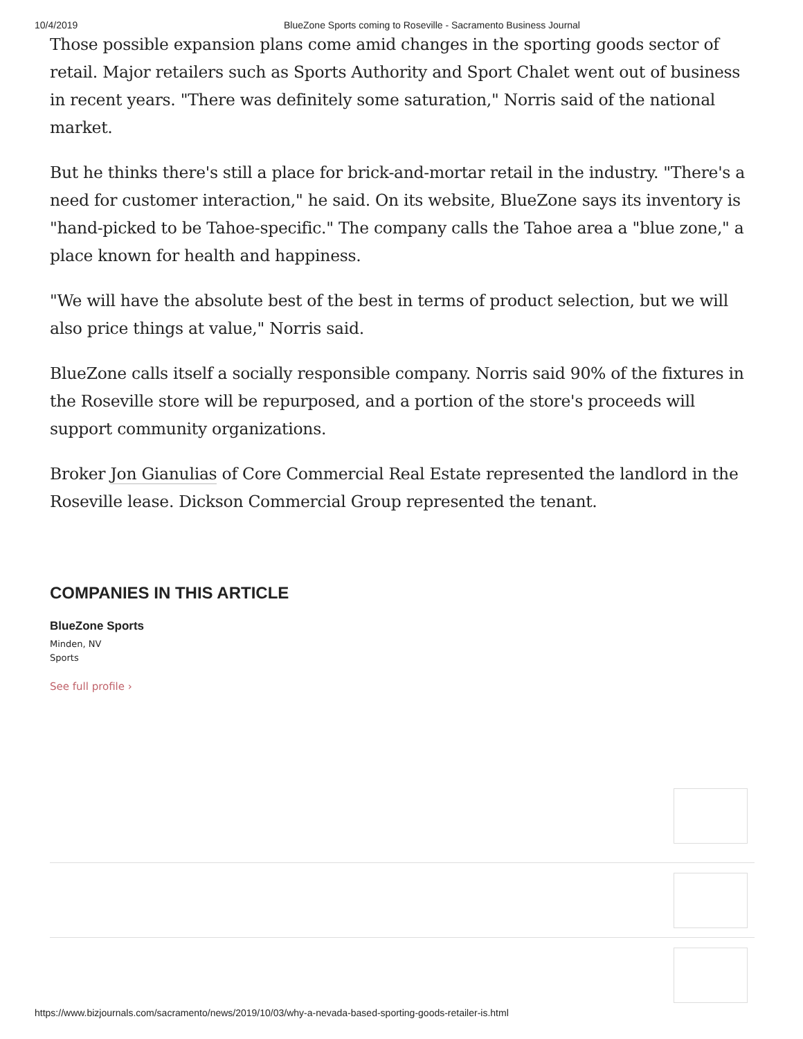10/4/2019 BlueZone Sports coming to Roseville - Sacramento Business Journal
Those possible expansion plans come amid changes in the sporting goods sector of retail. Major retailers such as Sports Authority and Sport Chalet went out of business in recent years. "There was definitely some saturation," Norris said of the national market.
But he thinks there's still a place for brick-and-mortar retail in the industry. "There's a need for customer interaction," he said. On its website, BlueZone says its inventory is "hand-picked to be Tahoe-specific." The company calls the Tahoe area a "blue zone," a place known for health and happiness.
"We will have the absolute best of the best in terms of product selection, but we will also price things at value," Norris said.
BlueZone calls itself a socially responsible company. Norris said 90% of the fixtures in the Roseville store will be repurposed, and a portion of the store's proceeds will support community organizations.
Broker Jon Gianulias of Core Commercial Real Estate represented the landlord in the Roseville lease. Dickson Commercial Group represented the tenant.
COMPANIES IN THIS ARTICLE
BlueZone Sports
Minden, NV
Sports
See full profile ›
https://www.bizjournals.com/sacramento/news/2019/10/03/why-a-nevada-based-sporting-goods-retailer-is.html